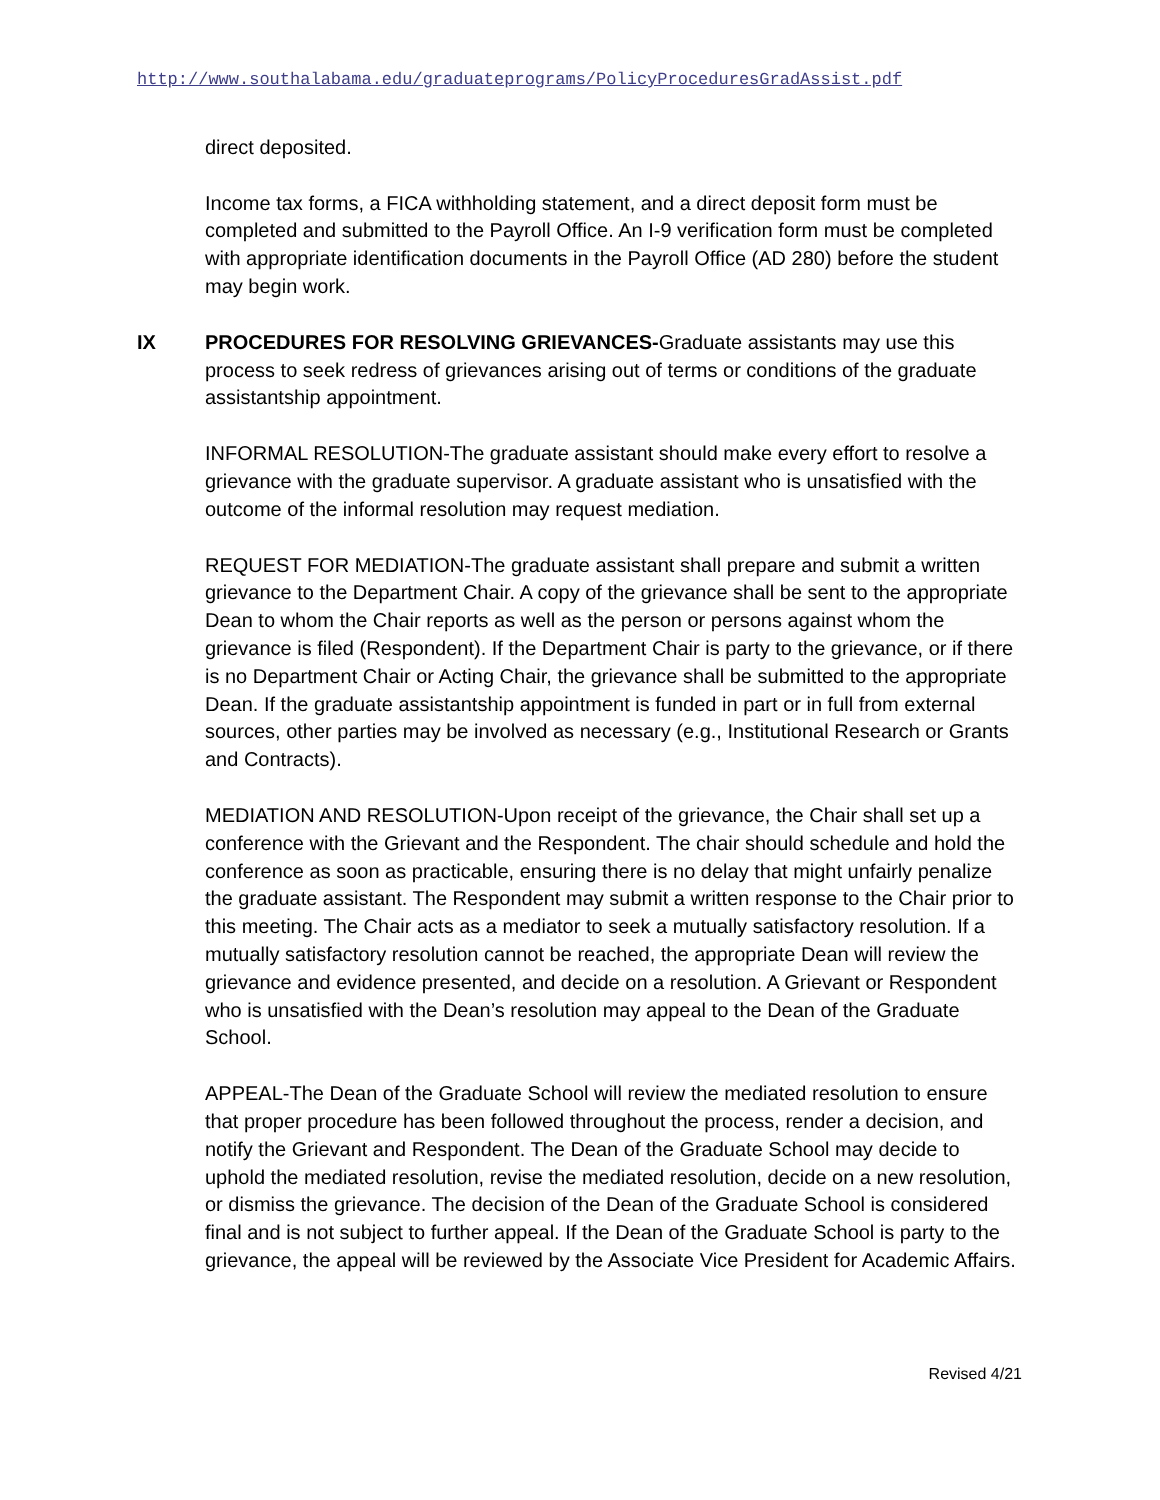http://www.southalabama.edu/graduateprograms/PolicyProceduresGradAssist.pdf
direct deposited.
Income tax forms, a FICA withholding statement, and a direct deposit form must be completed and submitted to the Payroll Office. An I-9 verification form must be completed with appropriate identification documents in the Payroll Office (AD 280) before the student may begin work.
IX PROCEDURES FOR RESOLVING GRIEVANCES-Graduate assistants may use this process to seek redress of grievances arising out of terms or conditions of the graduate assistantship appointment.
INFORMAL RESOLUTION-The graduate assistant should make every effort to resolve a grievance with the graduate supervisor. A graduate assistant who is unsatisfied with the outcome of the informal resolution may request mediation.
REQUEST FOR MEDIATION-The graduate assistant shall prepare and submit a written grievance to the Department Chair. A copy of the grievance shall be sent to the appropriate Dean to whom the Chair reports as well as the person or persons against whom the grievance is filed (Respondent). If the Department Chair is party to the grievance, or if there is no Department Chair or Acting Chair, the grievance shall be submitted to the appropriate Dean. If the graduate assistantship appointment is funded in part or in full from external sources, other parties may be involved as necessary (e.g., Institutional Research or Grants and Contracts).
MEDIATION AND RESOLUTION-Upon receipt of the grievance, the Chair shall set up a conference with the Grievant and the Respondent. The chair should schedule and hold the conference as soon as practicable, ensuring there is no delay that might unfairly penalize the graduate assistant. The Respondent may submit a written response to the Chair prior to this meeting. The Chair acts as a mediator to seek a mutually satisfactory resolution. If a mutually satisfactory resolution cannot be reached, the appropriate Dean will review the grievance and evidence presented, and decide on a resolution. A Grievant or Respondent who is unsatisfied with the Dean’s resolution may appeal to the Dean of the Graduate School.
APPEAL-The Dean of the Graduate School will review the mediated resolution to ensure that proper procedure has been followed throughout the process, render a decision, and notify the Grievant and Respondent. The Dean of the Graduate School may decide to uphold the mediated resolution, revise the mediated resolution, decide on a new resolution, or dismiss the grievance. The decision of the Dean of the Graduate School is considered final and is not subject to further appeal. If the Dean of the Graduate School is party to the grievance, the appeal will be reviewed by the Associate Vice President for Academic Affairs.
Revised 4/21